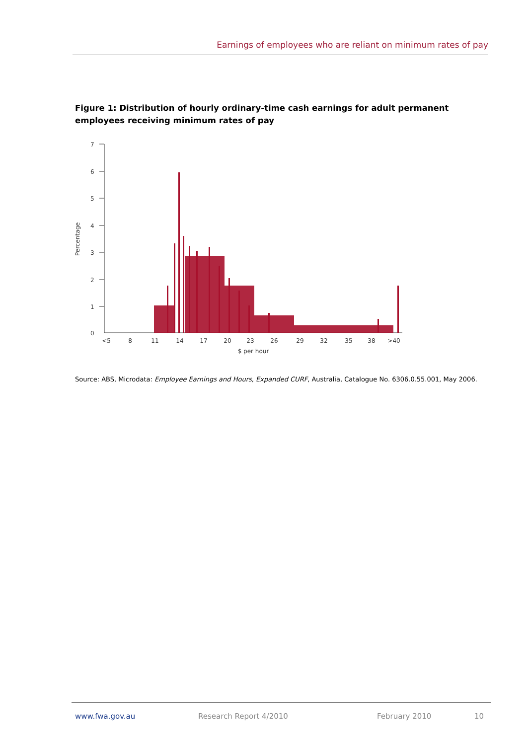Earnings of employees who are reliant on minimum rates of pay
Figure 1: Distribution of hourly ordinary-time cash earnings for adult permanent employees receiving minimum rates of pay
7
6
5
4
3
2
1
0
Percentage
<5
8
11
14
17
20
23
26
29
32
35
38
>40
$ per hour
Source: ABS, Microdata: Employee Earnings and Hours, Expanded CURF, Australia, Catalogue No. 6306.0.55.001, May 2006.
www.fwa.gov.au Research Report 4/2010 February 2010 10